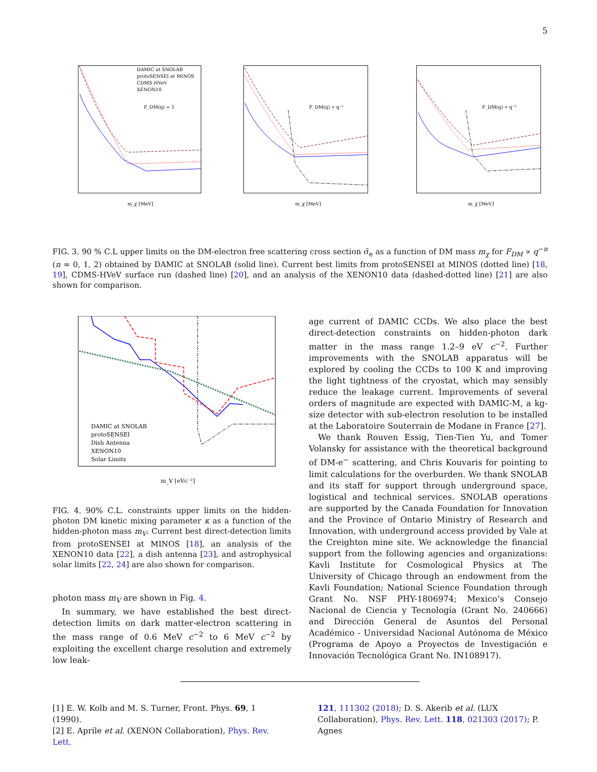5
DAMIC at SNOLAB
protoSENSEI at MINOS
CDMS-HVeV
XENON10
F_DM(q) = 1
m_χ [MeV]
F_DM(q) ∝ q⁻¹
m_χ [MeV]
F_DM(q) ∝ q⁻²
m_χ [MeV]
FIG. 3. 90 % C.L upper limits on the DM-electron free scattering cross section σ̄<sub>e</sub> as a function of DM mass m<sub>χ</sub> for F<sub>DM</sub> ∝ q<sup>−n</sup> (n = 0, 1, 2) obtained by DAMIC at SNOLAB (solid line). Current best limits from protoSENSEI at MINOS (dotted line) [18, 19], CDMS-HVeV surface run (dashed line) [20], and an analysis of the XENON10 data (dashed-dotted line) [21] are also shown for comparison.
DAMIC at SNOLAB
protoSENSEI
Dish Antenna
XENON10
Solar Limits
m_V [eVc⁻²]
FIG. 4. 90% C.L. constraints upper limits on the hidden-photon DM kinetic mixing parameter κ as a function of the hidden-photon mass m<sub>V</sub>. Current best direct-detection limits from protoSENSEI at MINOS [18], an analysis of the XENON10 data [22], a dish antenna [23], and astrophysical solar limits [22, 24] are also shown for comparison.
photon mass m<sub>V</sub> are shown in Fig. 4.
In summary, we have established the best direct-detection limits on dark matter-electron scattering in the mass range of 0.6 MeV c<sup>−2</sup> to 6 MeV c<sup>−2</sup> by exploiting the excellent charge resolution and extremely low leak-
age current of DAMIC CCDs. We also place the best direct-detection constraints on hidden-photon dark matter in the mass range 1.2–9 eV c<sup>−2</sup>. Further improvements with the SNOLAB apparatus will be explored by cooling the CCDs to 100 K and improving the light tightness of the cryostat, which may sensibly reduce the leakage current. Improvements of several orders of magnitude are expected with DAMIC-M, a kg-size detector with sub-electron resolution to be installed at the Laboratoire Souterrain de Modane in France [27].
We thank Rouven Essig, Tien-Tien Yu, and Tomer Volansky for assistance with the theoretical background of DM-e<sup>−</sup> scattering, and Chris Kouvaris for pointing to limit calculations for the overburden. We thank SNOLAB and its staff for support through underground space, logistical and technical services. SNOLAB operations are supported by the Canada Foundation for Innovation and the Province of Ontario Ministry of Research and Innovation, with underground access provided by Vale at the Creighton mine site. We acknowledge the financial support from the following agencies and organizations: Kavli Institute for Cosmological Physics at The University of Chicago through an endowment from the Kavli Foundation; National Science Foundation through Grant No. NSF PHY-1806974; Mexico’s Consejo Nacional de Ciencia y Tecnología (Grant No. 240666) and Dirección General de Asuntos del Personal Académico - Universidad Nacional Autónoma de México (Programa de Apoyo a Proyectos de Investigación e Innovación Tecnológica Grant No. IN108917).
[1] E. W. Kolb and M. S. Turner, Front. Phys. 69, 1 (1990).
[2] E. Aprile et al. (XENON Collaboration), Phys. Rev. Lett.
121, 111302 (2018); D. S. Akerib et al. (LUX Collaboration), Phys. Rev. Lett. 118, 021303 (2017); P. Agnes